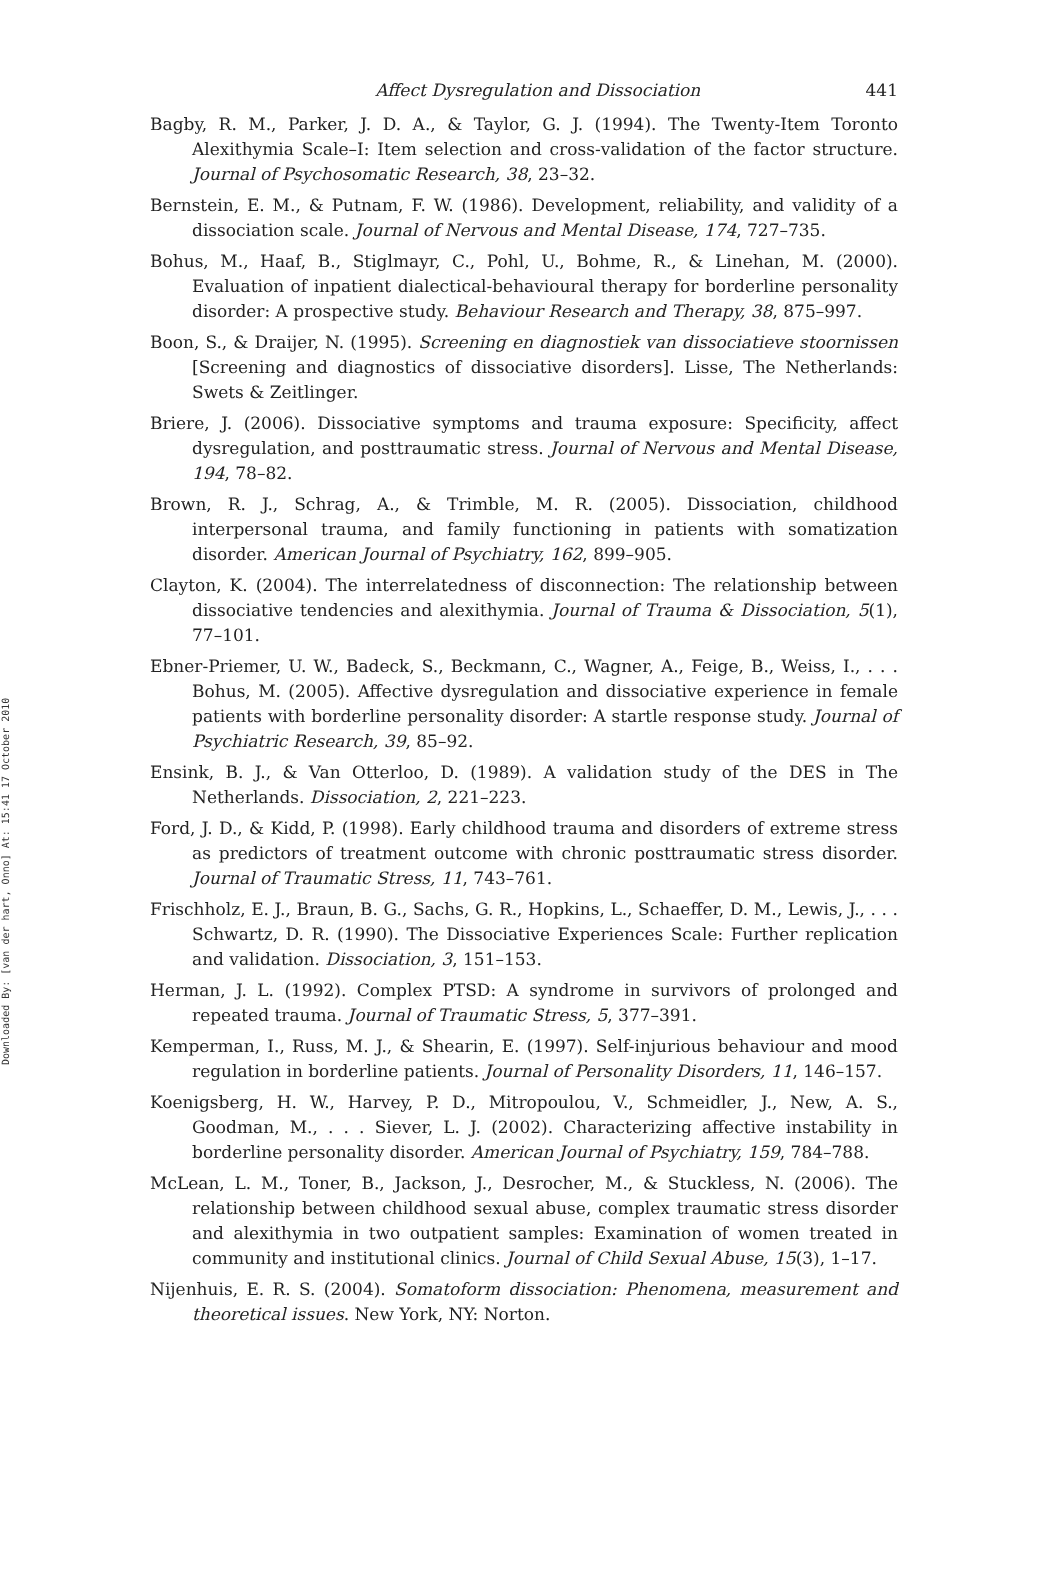Downloaded By: [van der hart, Onno] At: 15:41 17 October 2010
Affect Dysregulation and Dissociation 441
Bagby, R. M., Parker, J. D. A., & Taylor, G. J. (1994). The Twenty-Item Toronto Alexithymia Scale–I: Item selection and cross-validation of the factor structure. Journal of Psychosomatic Research, 38, 23–32.
Bernstein, E. M., & Putnam, F. W. (1986). Development, reliability, and validity of a dissociation scale. Journal of Nervous and Mental Disease, 174, 727–735.
Bohus, M., Haaf, B., Stiglmayr, C., Pohl, U., Bohme, R., & Linehan, M. (2000). Evaluation of inpatient dialectical-behavioural therapy for borderline personality disorder: A prospective study. Behaviour Research and Therapy, 38, 875–997.
Boon, S., & Draijer, N. (1995). Screening en diagnostiek van dissociatieve stoornissen [Screening and diagnostics of dissociative disorders]. Lisse, The Netherlands: Swets & Zeitlinger.
Briere, J. (2006). Dissociative symptoms and trauma exposure: Specificity, affect dysregulation, and posttraumatic stress. Journal of Nervous and Mental Disease, 194, 78–82.
Brown, R. J., Schrag, A., & Trimble, M. R. (2005). Dissociation, childhood interpersonal trauma, and family functioning in patients with somatization disorder. American Journal of Psychiatry, 162, 899–905.
Clayton, K. (2004). The interrelatedness of disconnection: The relationship between dissociative tendencies and alexithymia. Journal of Trauma & Dissociation, 5(1), 77–101.
Ebner-Priemer, U. W., Badeck, S., Beckmann, C., Wagner, A., Feige, B., Weiss, I., . . . Bohus, M. (2005). Affective dysregulation and dissociative experience in female patients with borderline personality disorder: A startle response study. Journal of Psychiatric Research, 39, 85–92.
Ensink, B. J., & Van Otterloo, D. (1989). A validation study of the DES in The Netherlands. Dissociation, 2, 221–223.
Ford, J. D., & Kidd, P. (1998). Early childhood trauma and disorders of extreme stress as predictors of treatment outcome with chronic posttraumatic stress disorder. Journal of Traumatic Stress, 11, 743–761.
Frischholz, E. J., Braun, B. G., Sachs, G. R., Hopkins, L., Schaeffer, D. M., Lewis, J., . . . Schwartz, D. R. (1990). The Dissociative Experiences Scale: Further replication and validation. Dissociation, 3, 151–153.
Herman, J. L. (1992). Complex PTSD: A syndrome in survivors of prolonged and repeated trauma. Journal of Traumatic Stress, 5, 377–391.
Kemperman, I., Russ, M. J., & Shearin, E. (1997). Self-injurious behaviour and mood regulation in borderline patients. Journal of Personality Disorders, 11, 146–157.
Koenigsberg, H. W., Harvey, P. D., Mitropoulou, V., Schmeidler, J., New, A. S., Goodman, M., . . . Siever, L. J. (2002). Characterizing affective instability in borderline personality disorder. American Journal of Psychiatry, 159, 784–788.
McLean, L. M., Toner, B., Jackson, J., Desrocher, M., & Stuckless, N. (2006). The relationship between childhood sexual abuse, complex traumatic stress disorder and alexithymia in two outpatient samples: Examination of women treated in community and institutional clinics. Journal of Child Sexual Abuse, 15(3), 1–17.
Nijenhuis, E. R. S. (2004). Somatoform dissociation: Phenomena, measurement and theoretical issues. New York, NY: Norton.